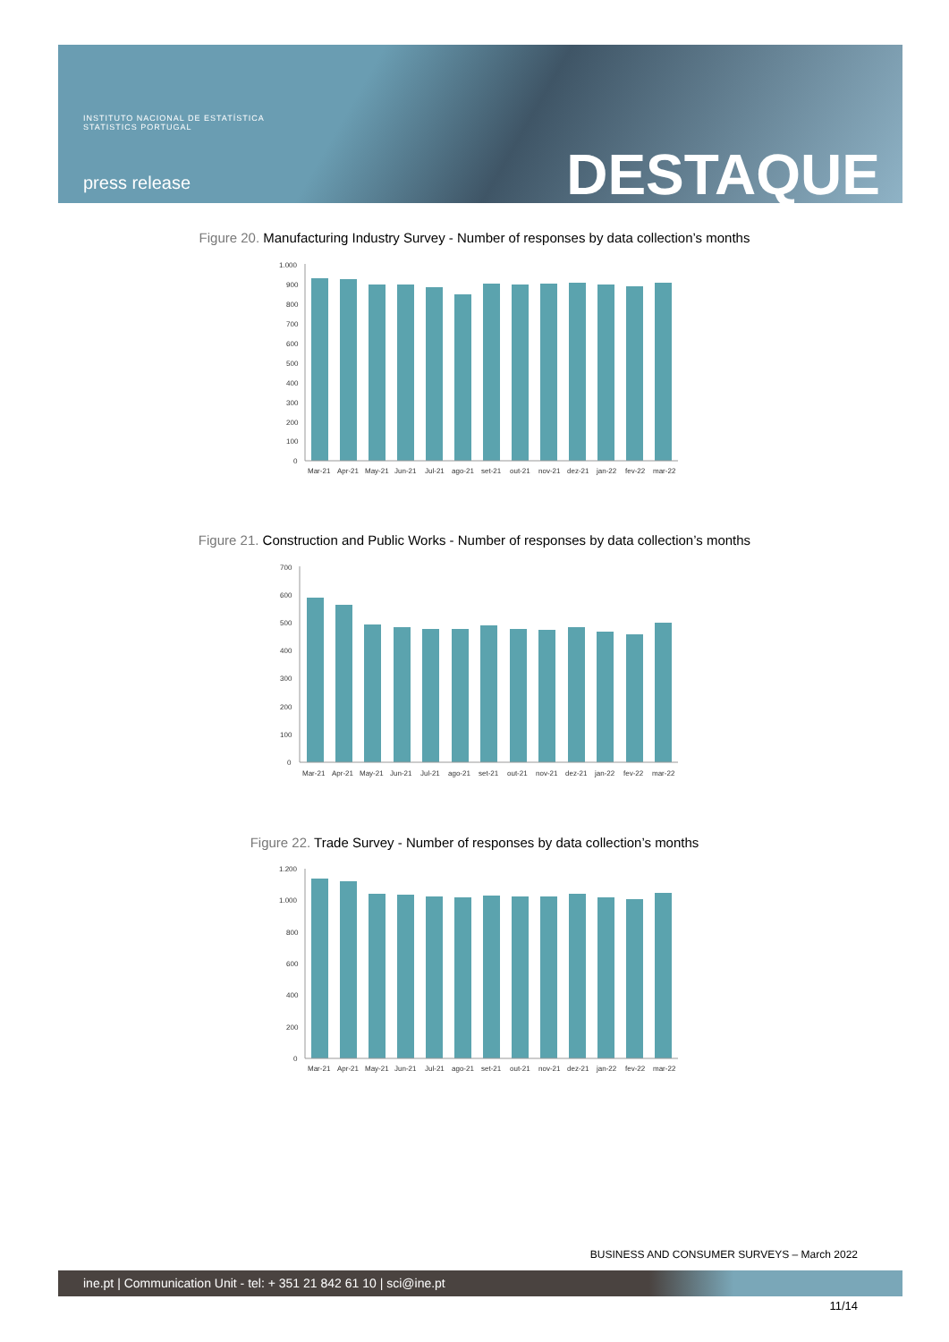INSTITUTO NACIONAL DE ESTATÍSTICA
STATISTICS PORTUGAL
press release DESTAQUE
Figure 20. Manufacturing Industry Survey - Number of responses by data collection’s months
1.000
900
800
700
600
500
400
300
200
100
0
Mar-21
Apr-21
May-21
Jun-21
Jul-21
ago-21
set-21
out-21
nov-21
dez-21
jan-22
fev-22
mar-22
Figure 21. Construction and Public Works - Number of responses by data collection’s months
700
600
500
400
300
200
100
0
Mar-21
Apr-21
May-21
Jun-21
Jul-21
ago-21
set-21
out-21
nov-21
dez-21
jan-22
fev-22
mar-22
Figure 22. Trade Survey - Number of responses by data collection’s months
1.200
1.000
800
600
400
200
0
Mar-21
Apr-21
May-21
Jun-21
Jul-21
ago-21
set-21
out-21
nov-21
dez-21
jan-22
fev-22
mar-22
BUSINESS AND CONSUMER SURVEYS – March 2022
ine.pt | Communication Unit - tel: + 351 21 842 61 10 | sci@ine.pt
11/14